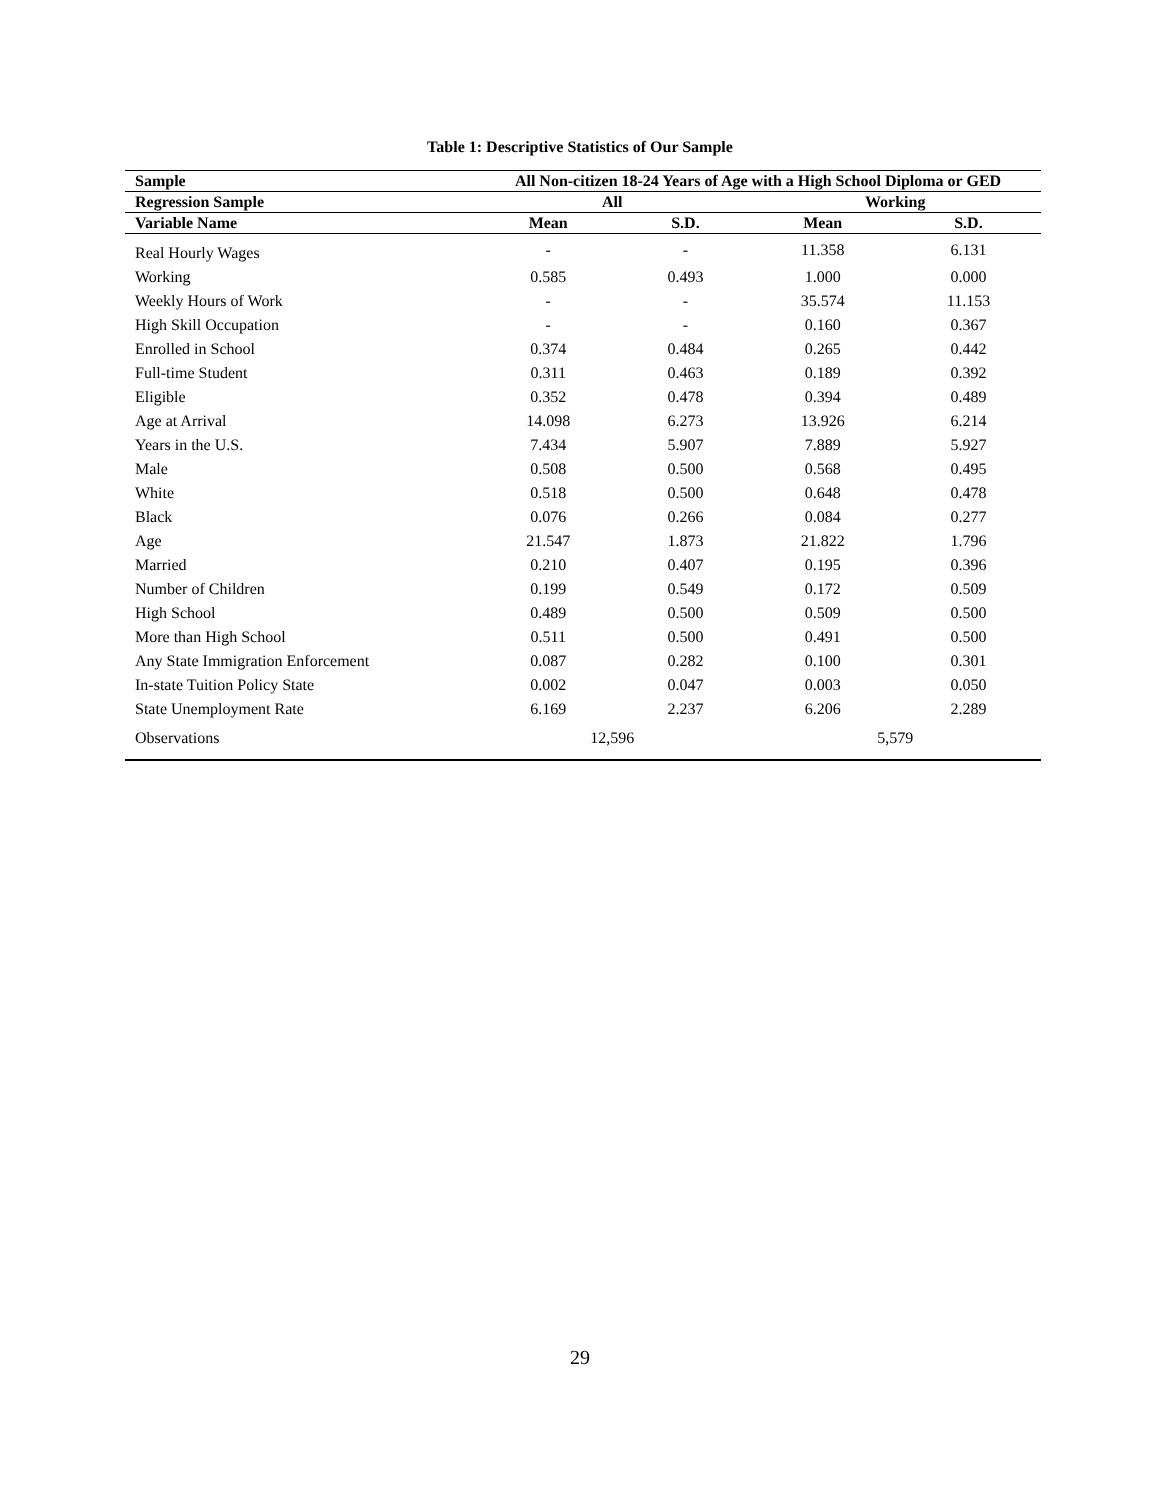Table 1: Descriptive Statistics of Our Sample
| Sample | All Non-citizen 18-24 Years of Age with a High School Diploma or GED | | | |
| --- | --- | --- | --- | --- |
| Regression Sample | All | | Working | |
| Variable Name | Mean | S.D. | Mean | S.D. |
| Real Hourly Wages | - | - | 11.358 | 6.131 |
| Working | 0.585 | 0.493 | 1.000 | 0.000 |
| Weekly Hours of Work | - | - | 35.574 | 11.153 |
| High Skill Occupation | - | - | 0.160 | 0.367 |
| Enrolled in School | 0.374 | 0.484 | 0.265 | 0.442 |
| Full-time Student | 0.311 | 0.463 | 0.189 | 0.392 |
| Eligible | 0.352 | 0.478 | 0.394 | 0.489 |
| Age at Arrival | 14.098 | 6.273 | 13.926 | 6.214 |
| Years in the U.S. | 7.434 | 5.907 | 7.889 | 5.927 |
| Male | 0.508 | 0.500 | 0.568 | 0.495 |
| White | 0.518 | 0.500 | 0.648 | 0.478 |
| Black | 0.076 | 0.266 | 0.084 | 0.277 |
| Age | 21.547 | 1.873 | 21.822 | 1.796 |
| Married | 0.210 | 0.407 | 0.195 | 0.396 |
| Number of Children | 0.199 | 0.549 | 0.172 | 0.509 |
| High School | 0.489 | 0.500 | 0.509 | 0.500 |
| More than High School | 0.511 | 0.500 | 0.491 | 0.500 |
| Any State Immigration Enforcement | 0.087 | 0.282 | 0.100 | 0.301 |
| In-state Tuition Policy State | 0.002 | 0.047 | 0.003 | 0.050 |
| State Unemployment Rate | 6.169 | 2.237 | 6.206 | 2.289 |
| Observations | 12,596 | | 5,579 | |
29